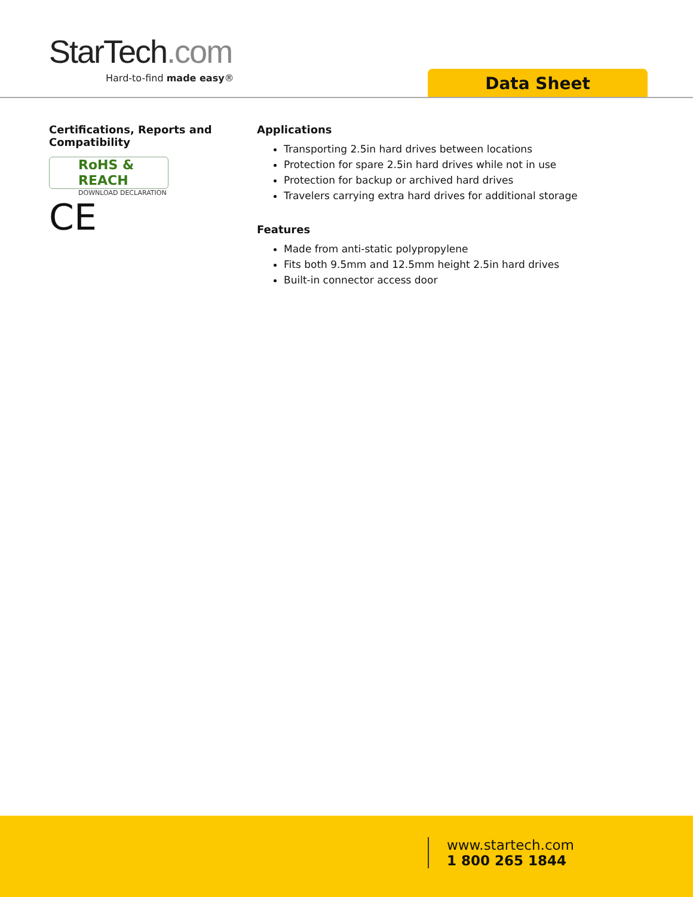StarTech.com
Hard-to-find made easy® Data Sheet
Certifications, Reports and Compatibility
RoHS & REACH
DOWNLOAD DECLARATION
CE
Applications
Transporting 2.5in hard drives between locations
Protection for spare 2.5in hard drives while not in use
Protection for backup or archived hard drives
Travelers carrying extra hard drives for additional storage
Features
Made from anti-static polypropylene
Fits both 9.5mm and 12.5mm height 2.5in hard drives
Built-in connector access door
www.startech.com
1 800 265 1844